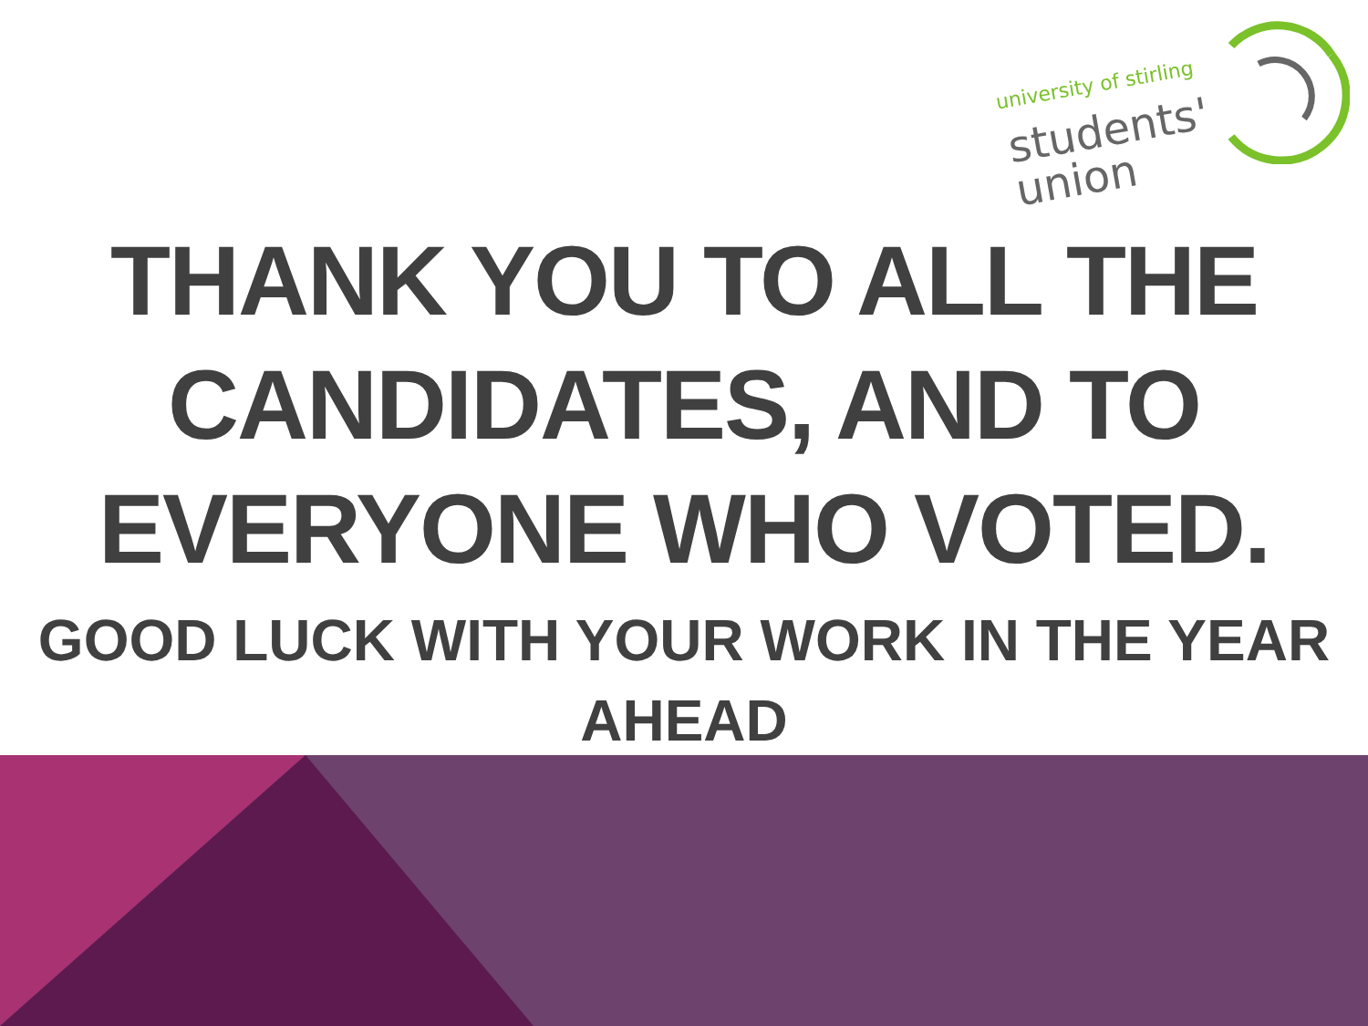university of stirling
students'
union
THANK YOU TO ALL THE CANDIDATES, AND TO EVERYONE WHO VOTED.
GOOD LUCK WITH YOUR WORK IN THE YEAR AHEAD